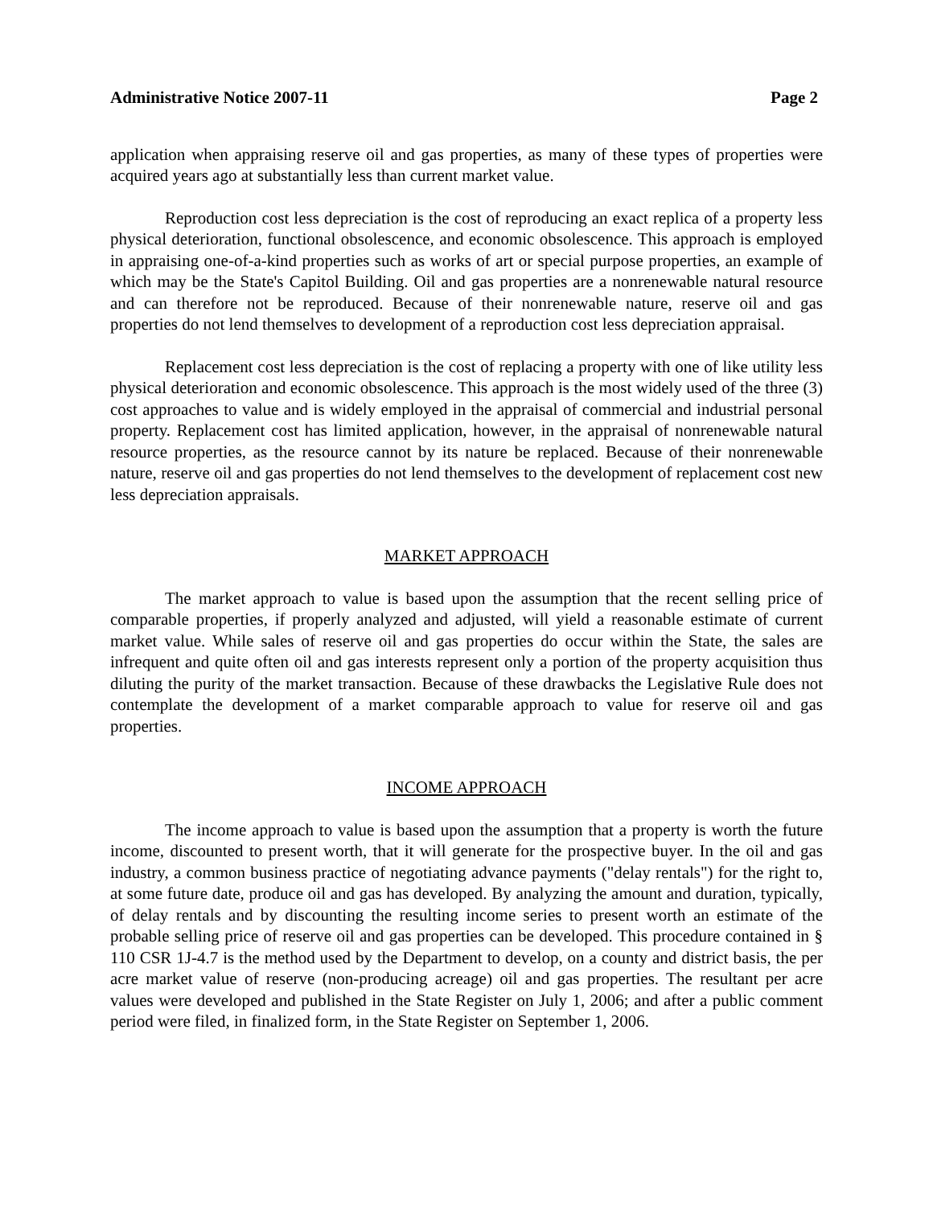Administrative Notice 2007-11 Page 2
application when appraising reserve oil and gas properties, as many of these types of properties were acquired years ago at substantially less than current market value.
Reproduction cost less depreciation is the cost of reproducing an exact replica of a property less physical deterioration, functional obsolescence, and economic obsolescence. This approach is employed in appraising one-of-a-kind properties such as works of art or special purpose properties, an example of which may be the State's Capitol Building. Oil and gas properties are a nonrenewable natural resource and can therefore not be reproduced. Because of their nonrenewable nature, reserve oil and gas properties do not lend themselves to development of a reproduction cost less depreciation appraisal.
Replacement cost less depreciation is the cost of replacing a property with one of like utility less physical deterioration and economic obsolescence. This approach is the most widely used of the three (3) cost approaches to value and is widely employed in the appraisal of commercial and industrial personal property. Replacement cost has limited application, however, in the appraisal of nonrenewable natural resource properties, as the resource cannot by its nature be replaced. Because of their nonrenewable nature, reserve oil and gas properties do not lend themselves to the development of replacement cost new less depreciation appraisals.
MARKET APPROACH
The market approach to value is based upon the assumption that the recent selling price of comparable properties, if properly analyzed and adjusted, will yield a reasonable estimate of current market value. While sales of reserve oil and gas properties do occur within the State, the sales are infrequent and quite often oil and gas interests represent only a portion of the property acquisition thus diluting the purity of the market transaction. Because of these drawbacks the Legislative Rule does not contemplate the development of a market comparable approach to value for reserve oil and gas properties.
INCOME APPROACH
The income approach to value is based upon the assumption that a property is worth the future income, discounted to present worth, that it will generate for the prospective buyer. In the oil and gas industry, a common business practice of negotiating advance payments ("delay rentals") for the right to, at some future date, produce oil and gas has developed. By analyzing the amount and duration, typically, of delay rentals and by discounting the resulting income series to present worth an estimate of the probable selling price of reserve oil and gas properties can be developed. This procedure contained in § 110 CSR 1J-4.7 is the method used by the Department to develop, on a county and district basis, the per acre market value of reserve (non-producing acreage) oil and gas properties. The resultant per acre values were developed and published in the State Register on July 1, 2006; and after a public comment period were filed, in finalized form, in the State Register on September 1, 2006.